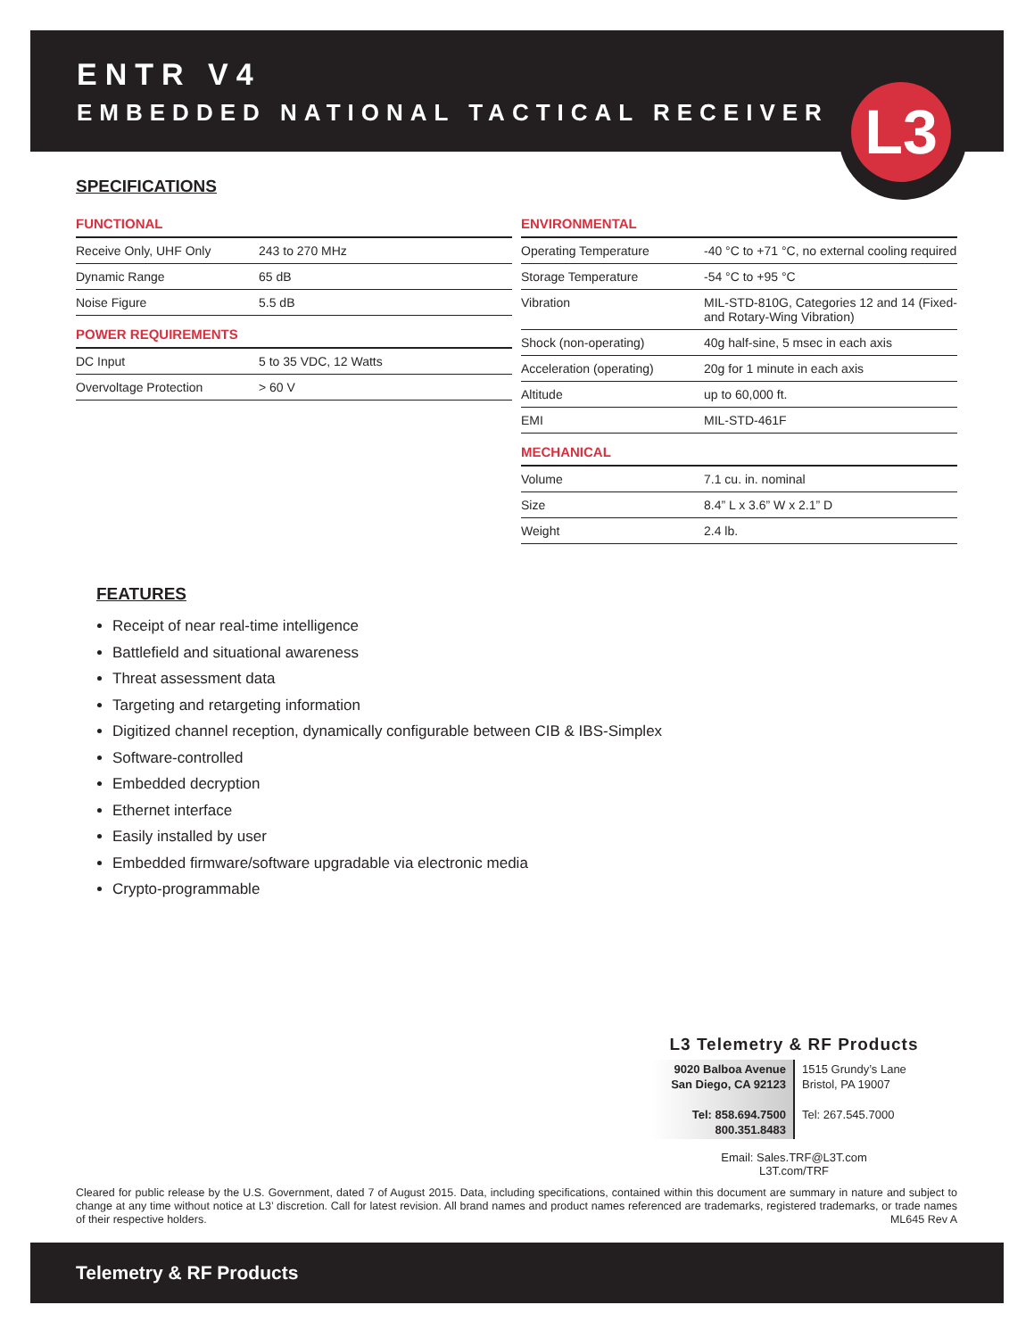ENTR V4
EMBEDDED NATIONAL TACTICAL RECEIVER
L3
SPECIFICATIONS
FUNCTIONAL
| Receive Only, UHF Only | 243 to 270 MHz |
| Dynamic Range | 65 dB |
| Noise Figure | 5.5 dB |
POWER REQUIREMENTS
| DC Input | 5 to 35 VDC, 12 Watts |
| Overvoltage Protection | > 60 V |
ENVIRONMENTAL
| Operating Temperature | -40 °C to +71 °C, no external cooling required |
| Storage Temperature | -54 °C to +95 °C |
| Vibration | MIL-STD-810G, Categories 12 and 14 (Fixed- and Rotary-Wing Vibration) |
| Shock (non-operating) | 40g half-sine, 5 msec in each axis |
| Acceleration (operating) | 20g for 1 minute in each axis |
| Altitude | up to 60,000 ft. |
| EMI | MIL-STD-461F |
MECHANICAL
| Volume | 7.1 cu. in. nominal |
| Size | 8.4” L x 3.6” W x 2.1” D |
| Weight | 2.4 lb. |
FEATURES
Receipt of near real-time intelligence
Battlefield and situational awareness
Threat assessment data
Targeting and retargeting information
Digitized channel reception, dynamically configurable between CIB & IBS-Simplex
Software-controlled
Embedded decryption
Ethernet interface
Easily installed by user
Embedded firmware/software upgradable via electronic media
Crypto-programmable
L3 Telemetry & RF Products
9020 Balboa Avenue
San Diego, CA 92123
Tel: 858.694.7500
800.351.8483
1515 Grundy’s Lane
Bristol, PA 19007
Tel: 267.545.7000
Email: Sales.TRF@L3T.com
L3T.com/TRF
Cleared for public release by the U.S. Government, dated 7 of August 2015. Data, including specifications, contained within this document are summary in nature and subject to change at any time without notice at L3’ discretion. Call for latest revision. All brand names and product names referenced are trademarks, registered trademarks, or trade names of their respective holders. ML645 Rev A
Telemetry & RF Products